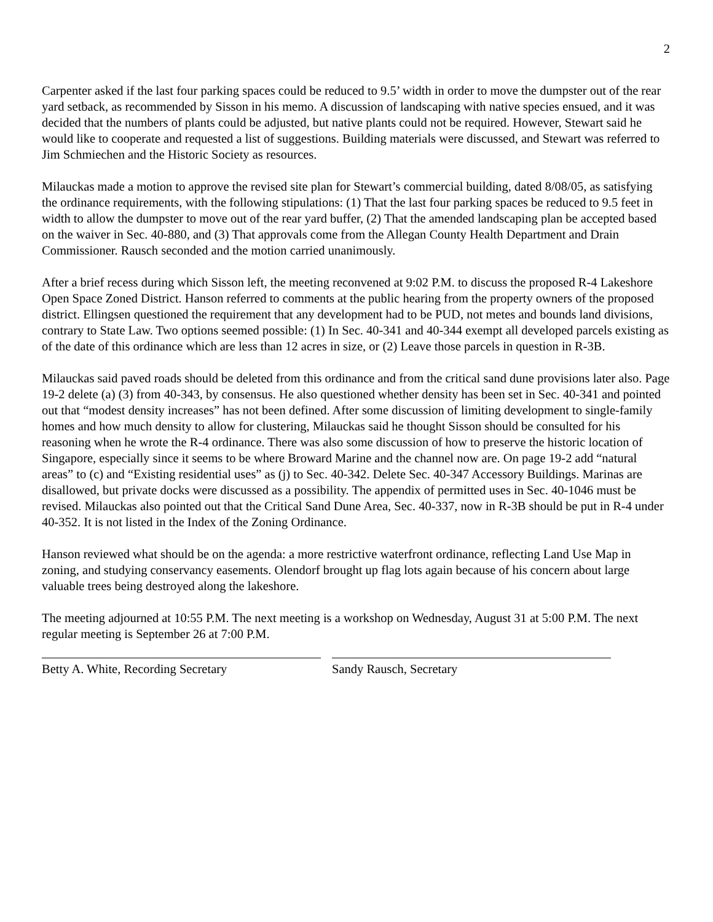2
Carpenter asked if the last four parking spaces could be reduced to 9.5’ width in order to move the dumpster out of the rear yard setback, as recommended by Sisson in his memo. A discussion of landscaping with native species ensued, and it was decided that the numbers of plants could be adjusted, but native plants could not be required. However, Stewart said he would like to cooperate and requested a list of suggestions. Building materials were discussed, and Stewart was referred to Jim Schmiechen and the Historic Society as resources.
Milauckas made a motion to approve the revised site plan for Stewart’s commercial building, dated 8/08/05, as satisfying the ordinance requirements, with the following stipulations: (1) That the last four parking spaces be reduced to 9.5 feet in width to allow the dumpster to move out of the rear yard buffer, (2) That the amended landscaping plan be accepted based on the waiver in Sec. 40-880, and (3) That approvals come from the Allegan County Health Department and Drain Commissioner. Rausch seconded and the motion carried unanimously.
After a brief recess during which Sisson left, the meeting reconvened at 9:02 P.M. to discuss the proposed R-4 Lakeshore Open Space Zoned District. Hanson referred to comments at the public hearing from the property owners of the proposed district. Ellingsen questioned the requirement that any development had to be PUD, not metes and bounds land divisions, contrary to State Law. Two options seemed possible: (1) In Sec. 40-341 and 40-344 exempt all developed parcels existing as of the date of this ordinance which are less than 12 acres in size, or (2) Leave those parcels in question in R-3B.
Milauckas said paved roads should be deleted from this ordinance and from the critical sand dune provisions later also. Page 19-2 delete (a) (3) from 40-343, by consensus. He also questioned whether density has been set in Sec. 40-341 and pointed out that “modest density increases” has not been defined. After some discussion of limiting development to single-family homes and how much density to allow for clustering, Milauckas said he thought Sisson should be consulted for his reasoning when he wrote the R-4 ordinance. There was also some discussion of how to preserve the historic location of Singapore, especially since it seems to be where Broward Marine and the channel now are. On page 19-2 add “natural areas” to (c) and “Existing residential uses” as (j) to Sec. 40-342. Delete Sec. 40-347 Accessory Buildings. Marinas are disallowed, but private docks were discussed as a possibility. The appendix of permitted uses in Sec. 40-1046 must be revised. Milauckas also pointed out that the Critical Sand Dune Area, Sec. 40-337, now in R-3B should be put in R-4 under 40-352. It is not listed in the Index of the Zoning Ordinance.
Hanson reviewed what should be on the agenda: a more restrictive waterfront ordinance, reflecting Land Use Map in zoning, and studying conservancy easements. Olendorf brought up flag lots again because of his concern about large valuable trees being destroyed along the lakeshore.
The meeting adjourned at 10:55 P.M. The next meeting is a workshop on Wednesday, August 31 at 5:00 P.M. The next regular meeting is September 26 at 7:00 P.M.
Betty A. White, Recording Secretary Sandy Rausch, Secretary